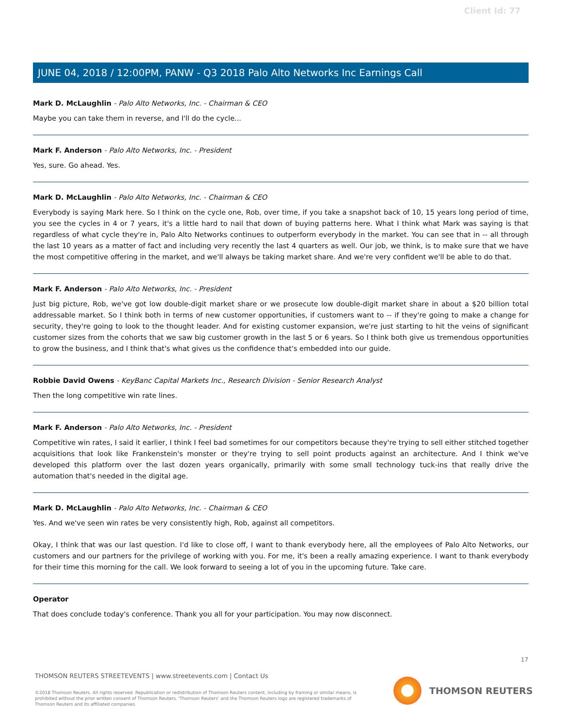Client Id: 77
JUNE 04, 2018 / 12:00PM, PANW - Q3 2018 Palo Alto Networks Inc Earnings Call
Mark D. McLaughlin - Palo Alto Networks, Inc. - Chairman & CEO
Maybe you can take them in reverse, and I'll do the cycle...
Mark F. Anderson - Palo Alto Networks, Inc. - President
Yes, sure. Go ahead. Yes.
Mark D. McLaughlin - Palo Alto Networks, Inc. - Chairman & CEO
Everybody is saying Mark here. So I think on the cycle one, Rob, over time, if you take a snapshot back of 10, 15 years long period of time, you see the cycles in 4 or 7 years, it's a little hard to nail that down of buying patterns here. What I think what Mark was saying is that regardless of what cycle they're in, Palo Alto Networks continues to outperform everybody in the market. You can see that in -- all through the last 10 years as a matter of fact and including very recently the last 4 quarters as well. Our job, we think, is to make sure that we have the most competitive offering in the market, and we'll always be taking market share. And we're very confident we'll be able to do that.
Mark F. Anderson - Palo Alto Networks, Inc. - President
Just big picture, Rob, we've got low double-digit market share or we prosecute low double-digit market share in about a $20 billion total addressable market. So I think both in terms of new customer opportunities, if customers want to -- if they're going to make a change for security, they're going to look to the thought leader. And for existing customer expansion, we're just starting to hit the veins of significant customer sizes from the cohorts that we saw big customer growth in the last 5 or 6 years. So I think both give us tremendous opportunities to grow the business, and I think that's what gives us the confidence that's embedded into our guide.
Robbie David Owens - KeyBanc Capital Markets Inc., Research Division - Senior Research Analyst
Then the long competitive win rate lines.
Mark F. Anderson - Palo Alto Networks, Inc. - President
Competitive win rates, I said it earlier, I think I feel bad sometimes for our competitors because they're trying to sell either stitched together acquisitions that look like Frankenstein's monster or they're trying to sell point products against an architecture. And I think we've developed this platform over the last dozen years organically, primarily with some small technology tuck-ins that really drive the automation that's needed in the digital age.
Mark D. McLaughlin - Palo Alto Networks, Inc. - Chairman & CEO
Yes. And we've seen win rates be very consistently high, Rob, against all competitors.
Okay, I think that was our last question. I'd like to close off, I want to thank everybody here, all the employees of Palo Alto Networks, our customers and our partners for the privilege of working with you. For me, it's been a really amazing experience. I want to thank everybody for their time this morning for the call. We look forward to seeing a lot of you in the upcoming future. Take care.
Operator
That does conclude today's conference. Thank you all for your participation. You may now disconnect.
17
THOMSON REUTERS STREETEVENTS | www.streetevents.com | Contact Us
©2018 Thomson Reuters. All rights reserved. Republication or redistribution of Thomson Reuters content, including by framing or similar means, is prohibited without the prior written consent of Thomson Reuters. 'Thomson Reuters' and the Thomson Reuters logo are registered trademarks of Thomson Reuters and its affiliated companies.
THOMSON REUTERS